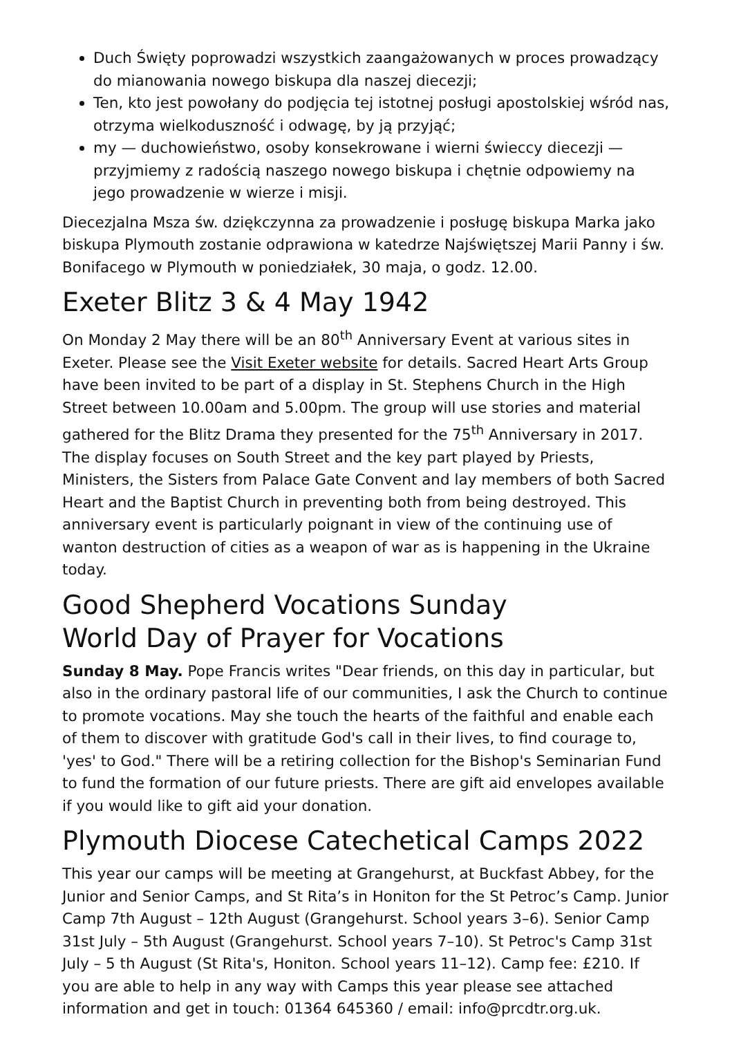Duch Święty poprowadzi wszystkich zaangażowanych w proces prowadzący do mianowania nowego biskupa dla naszej diecezji;
Ten, kto jest powołany do podjęcia tej istotnej posługi apostolskiej wśród nas, otrzyma wielkoduszność i odwagę, by ją przyjąć;
my — duchowieństwo, osoby konsekrowane i wierni świeccy diecezji — przyjmiemy z radością naszego nowego biskupa i chętnie odpowiemy na jego prowadzenie w wierze i misji.
Diecezjalna Msza św. dziękczynna za prowadzenie i posługę biskupa Marka jako biskupa Plymouth zostanie odprawiona w katedrze Najświętszej Marii Panny i św. Bonifacego w Plymouth w poniedziałek, 30 maja, o godz. 12.00.
Exeter Blitz 3 & 4 May 1942
On Monday 2 May there will be an 80<sup>th</sup> Anniversary Event at various sites in Exeter. Please see the Visit Exeter website for details. Sacred Heart Arts Group have been invited to be part of a display in St. Stephens Church in the High Street between 10.00am and 5.00pm. The group will use stories and material gathered for the Blitz Drama they presented for the 75<sup>th</sup> Anniversary in 2017. The display focuses on South Street and the key part played by Priests, Ministers, the Sisters from Palace Gate Convent and lay members of both Sacred Heart and the Baptist Church in preventing both from being destroyed. This anniversary event is particularly poignant in view of the continuing use of wanton destruction of cities as a weapon of war as is happening in the Ukraine today.
Good Shepherd Vocations Sunday
World Day of Prayer for Vocations
Sunday 8 May. Pope Francis writes "Dear friends, on this day in particular, but also in the ordinary pastoral life of our communities, I ask the Church to continue to promote vocations. May she touch the hearts of the faithful and enable each of them to discover with gratitude God's call in their lives, to find courage to, 'yes' to God." There will be a retiring collection for the Bishop's Seminarian Fund to fund the formation of our future priests. There are gift aid envelopes available if you would like to gift aid your donation.
Plymouth Diocese Catechetical Camps 2022
This year our camps will be meeting at Grangehurst, at Buckfast Abbey, for the Junior and Senior Camps, and St Rita’s in Honiton for the St Petroc’s Camp. Junior Camp 7th August – 12th August (Grangehurst. School years 3–6). Senior Camp 31st July – 5th August (Grangehurst. School years 7–10). St Petroc's Camp 31st July – 5 th August (St Rita's, Honiton. School years 11–12). Camp fee: £210. If you are able to help in any way with Camps this year please see attached information and get in touch: 01364 645360 / email: info@prcdtr.org.uk.